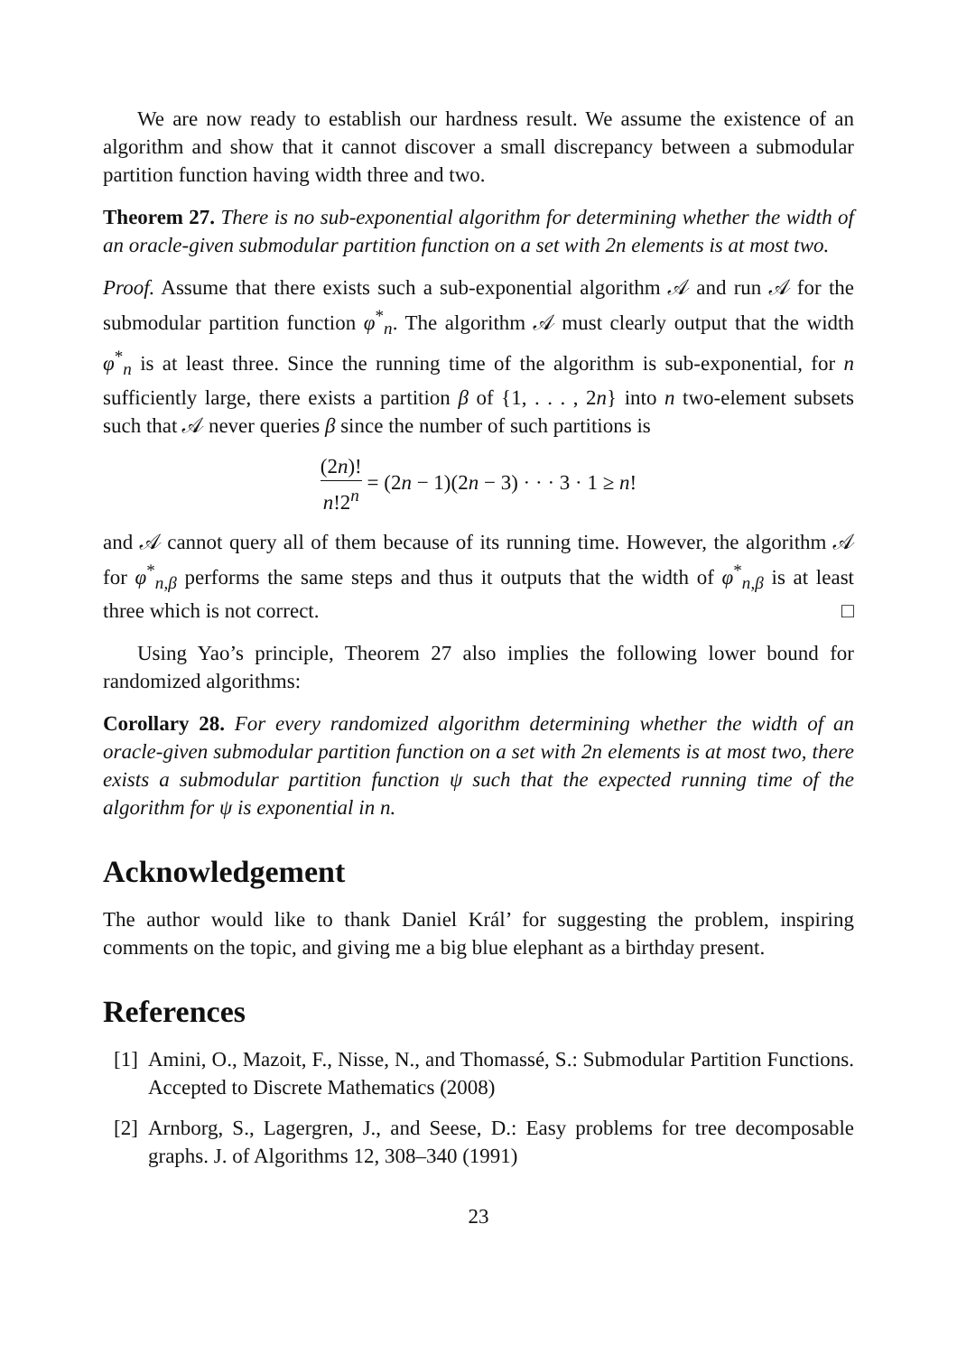We are now ready to establish our hardness result. We assume the existence of an algorithm and show that it cannot discover a small discrepancy between a submodular partition function having width three and two.
Theorem 27. There is no sub-exponential algorithm for determining whether the width of an oracle-given submodular partition function on a set with 2n elements is at most two.
Proof. Assume that there exists such a sub-exponential algorithm 𝒜 and run 𝒜 for the submodular partition function φ<sup>*</sup><sub>n</sub>. The algorithm 𝒜 must clearly output that the width φ<sup>*</sup><sub>n</sub> is at least three. Since the running time of the algorithm is sub-exponential, for n sufficiently large, there exists a partition β of {1, . . . , 2n} into n two-element subsets such that 𝒜 never queries β since the number of such partitions is
(2n)! n!2<sup>n</sup> = (2n − 1)(2n − 3) · · · 3 · 1 ≥ n!
and 𝒜 cannot query all of them because of its running time. However, the algorithm 𝒜 for φ<sup>*</sup><sub>n,β</sub> performs the same steps and thus it outputs that the width of φ<sup>*</sup><sub>n,β</sub> is at least three which is not correct. □
Using Yao’s principle, Theorem 27 also implies the following lower bound for randomized algorithms:
Corollary 28. For every randomized algorithm determining whether the width of an oracle-given submodular partition function on a set with 2n elements is at most two, there exists a submodular partition function ψ such that the expected running time of the algorithm for ψ is exponential in n.
Acknowledgement
The author would like to thank Daniel Král’ for suggesting the problem, inspiring comments on the topic, and giving me a big blue elephant as a birthday present.
References
[1]
Amini, O., Mazoit, F., Nisse, N., and Thomassé, S.: Submodular Partition Functions. Accepted to Discrete Mathematics (2008)
[2]
Arnborg, S., Lagergren, J., and Seese, D.: Easy problems for tree decomposable graphs. J. of Algorithms 12, 308–340 (1991)
23